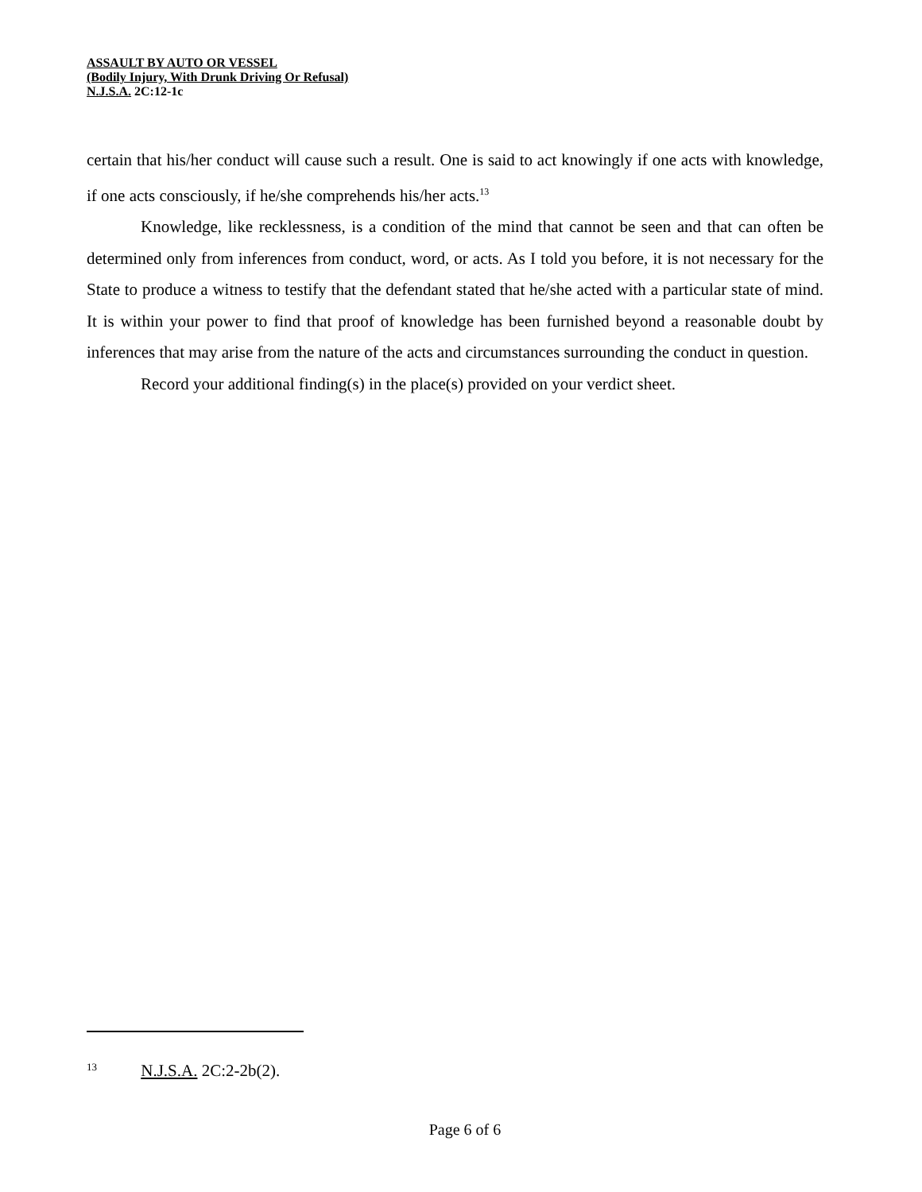ASSAULT BY AUTO OR VESSEL
(Bodily Injury, With Drunk Driving Or Refusal)
N.J.S.A. 2C:12-1c
certain that his/her conduct will cause such a result. One is said to act knowingly if one acts with knowledge, if one acts consciously, if he/she comprehends his/her acts.<sup>13</sup>
Knowledge, like recklessness, is a condition of the mind that cannot be seen and that can often be determined only from inferences from conduct, word, or acts. As I told you before, it is not necessary for the State to produce a witness to testify that the defendant stated that he/she acted with a particular state of mind. It is within your power to find that proof of knowledge has been furnished beyond a reasonable doubt by inferences that may arise from the nature of the acts and circumstances surrounding the conduct in question.
Record your additional finding(s) in the place(s) provided on your verdict sheet.
<sup>13</sup> N.J.S.A. 2C:2-2b(2).
Page 6 of 6